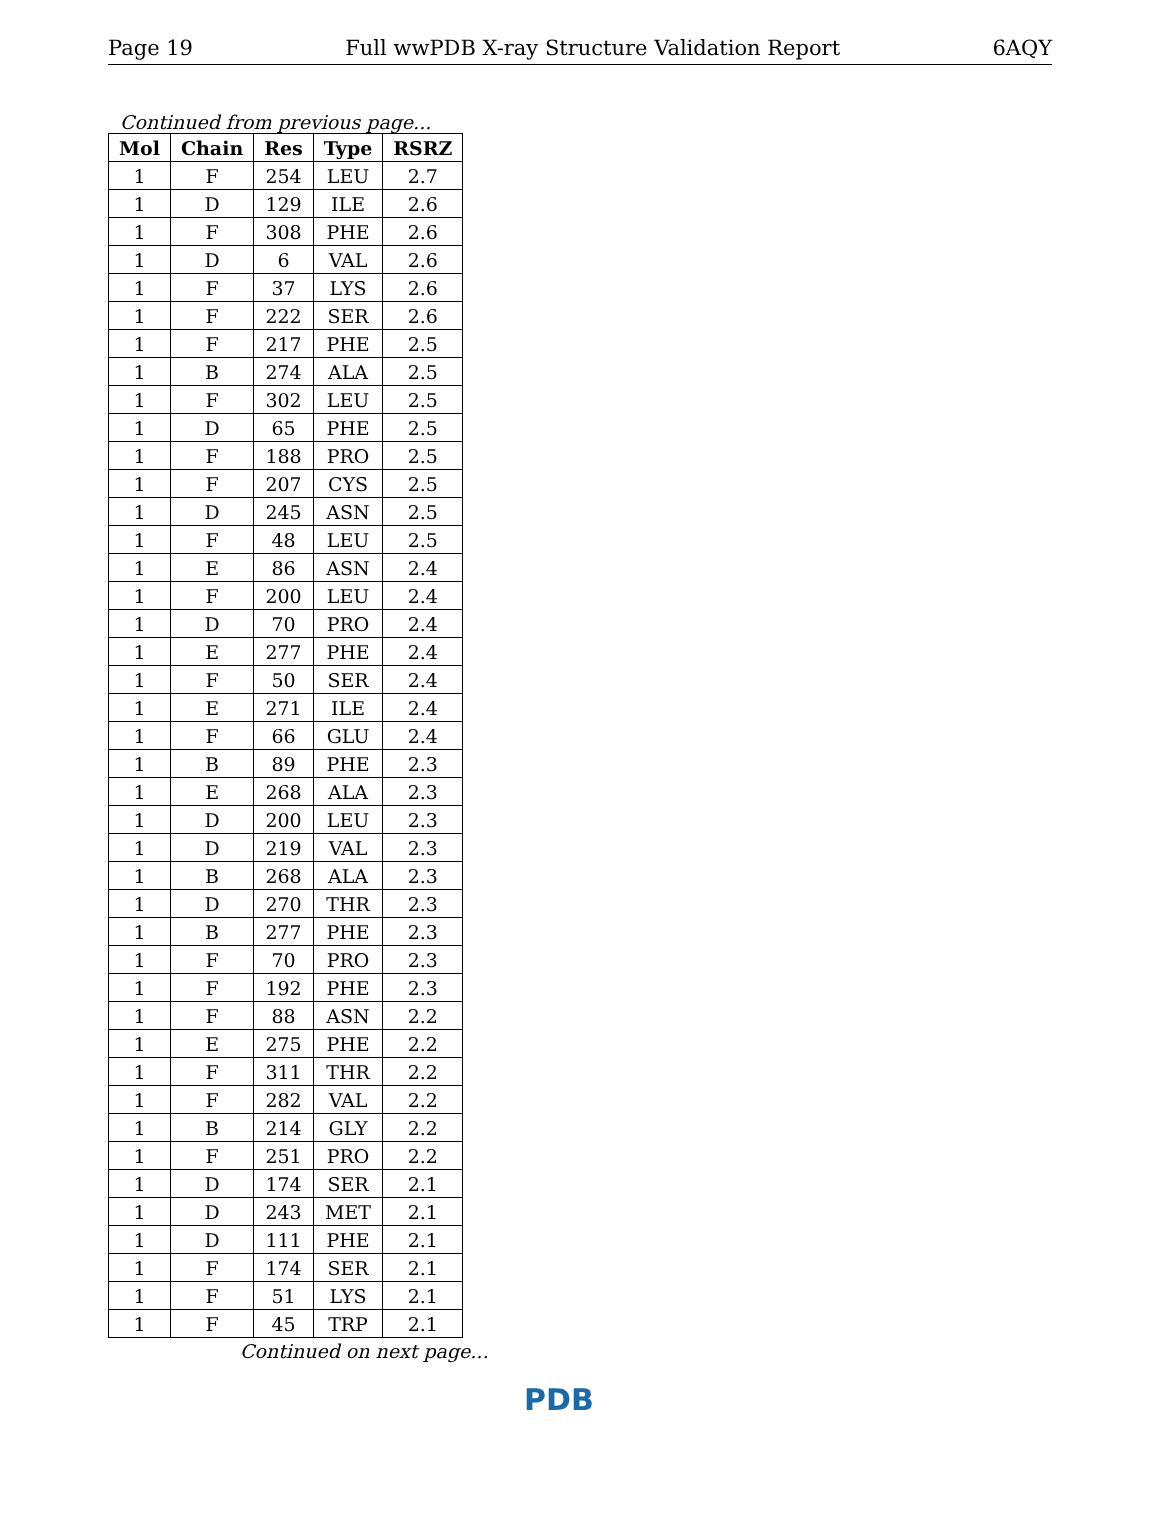Page 19 Full wwPDB X-ray Structure Validation Report 6AQY
Continued from previous page...
| Mol | Chain | Res | Type | RSRZ |
| --- | --- | --- | --- | --- |
| 1 | F | 254 | LEU | 2.7 |
| 1 | D | 129 | ILE | 2.6 |
| 1 | F | 308 | PHE | 2.6 |
| 1 | D | 6 | VAL | 2.6 |
| 1 | F | 37 | LYS | 2.6 |
| 1 | F | 222 | SER | 2.6 |
| 1 | F | 217 | PHE | 2.5 |
| 1 | B | 274 | ALA | 2.5 |
| 1 | F | 302 | LEU | 2.5 |
| 1 | D | 65 | PHE | 2.5 |
| 1 | F | 188 | PRO | 2.5 |
| 1 | F | 207 | CYS | 2.5 |
| 1 | D | 245 | ASN | 2.5 |
| 1 | F | 48 | LEU | 2.5 |
| 1 | E | 86 | ASN | 2.4 |
| 1 | F | 200 | LEU | 2.4 |
| 1 | D | 70 | PRO | 2.4 |
| 1 | E | 277 | PHE | 2.4 |
| 1 | F | 50 | SER | 2.4 |
| 1 | E | 271 | ILE | 2.4 |
| 1 | F | 66 | GLU | 2.4 |
| 1 | B | 89 | PHE | 2.3 |
| 1 | E | 268 | ALA | 2.3 |
| 1 | D | 200 | LEU | 2.3 |
| 1 | D | 219 | VAL | 2.3 |
| 1 | B | 268 | ALA | 2.3 |
| 1 | D | 270 | THR | 2.3 |
| 1 | B | 277 | PHE | 2.3 |
| 1 | F | 70 | PRO | 2.3 |
| 1 | F | 192 | PHE | 2.3 |
| 1 | F | 88 | ASN | 2.2 |
| 1 | E | 275 | PHE | 2.2 |
| 1 | F | 311 | THR | 2.2 |
| 1 | F | 282 | VAL | 2.2 |
| 1 | B | 214 | GLY | 2.2 |
| 1 | F | 251 | PRO | 2.2 |
| 1 | D | 174 | SER | 2.1 |
| 1 | D | 243 | MET | 2.1 |
| 1 | D | 111 | PHE | 2.1 |
| 1 | F | 174 | SER | 2.1 |
| 1 | F | 51 | LYS | 2.1 |
| 1 | F | 45 | TRP | 2.1 |
Continued on next page...
PDB